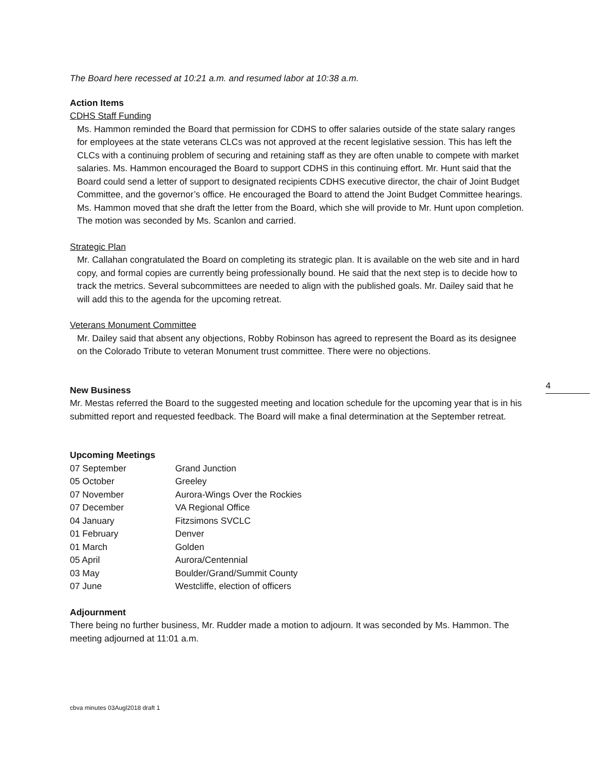4
The Board here recessed at 10:21 a.m. and resumed labor at 10:38 a.m.
Action Items
CDHS Staff Funding
Ms. Hammon reminded the Board that permission for CDHS to offer salaries outside of the state salary ranges for employees at the state veterans CLCs was not approved at the recent legislative session. This has left the CLCs with a continuing problem of securing and retaining staff as they are often unable to compete with market salaries. Ms. Hammon encouraged the Board to support CDHS in this continuing effort. Mr. Hunt said that the Board could send a letter of support to designated recipients CDHS executive director, the chair of Joint Budget Committee, and the governor’s office. He encouraged the Board to attend the Joint Budget Committee hearings. Ms. Hammon moved that she draft the letter from the Board, which she will provide to Mr. Hunt upon completion. The motion was seconded by Ms. Scanlon and carried.
Strategic Plan
Mr. Callahan congratulated the Board on completing its strategic plan. It is available on the web site and in hard copy, and formal copies are currently being professionally bound. He said that the next step is to decide how to track the metrics. Several subcommittees are needed to align with the published goals. Mr. Dailey said that he will add this to the agenda for the upcoming retreat.
Veterans Monument Committee
Mr. Dailey said that absent any objections, Robby Robinson has agreed to represent the Board as its designee on the Colorado Tribute to veteran Monument trust committee. There were no objections.
New Business
Mr. Mestas referred the Board to the suggested meeting and location schedule for the upcoming year that is in his submitted report and requested feedback. The Board will make a final determination at the September retreat.
Upcoming Meetings
| 07 September | Grand Junction |
| 05 October | Greeley |
| 07 November | Aurora-Wings Over the Rockies |
| 07 December | VA Regional Office |
| 04 January | Fitzsimons SVCLC |
| 01 February | Denver |
| 01 March | Golden |
| 05 April | Aurora/Centennial |
| 03 May | Boulder/Grand/Summit County |
| 07 June | Westcliffe, election of officers |
Adjournment
There being no further business, Mr. Rudder made a motion to adjourn. It was seconded by Ms. Hammon. The meeting adjourned at 11:01 a.m.
cbva minutes 03Augl2018 draft 1